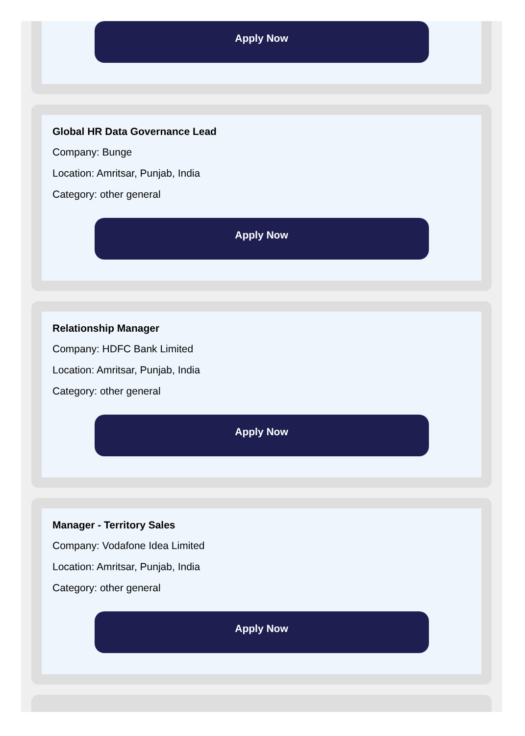Apply Now
Global HR Data Governance Lead
Company: Bunge
Location: Amritsar, Punjab, India
Category: other general
Apply Now
Relationship Manager
Company: HDFC Bank Limited
Location: Amritsar, Punjab, India
Category: other general
Apply Now
Manager - Territory Sales
Company: Vodafone Idea Limited
Location: Amritsar, Punjab, India
Category: other general
Apply Now